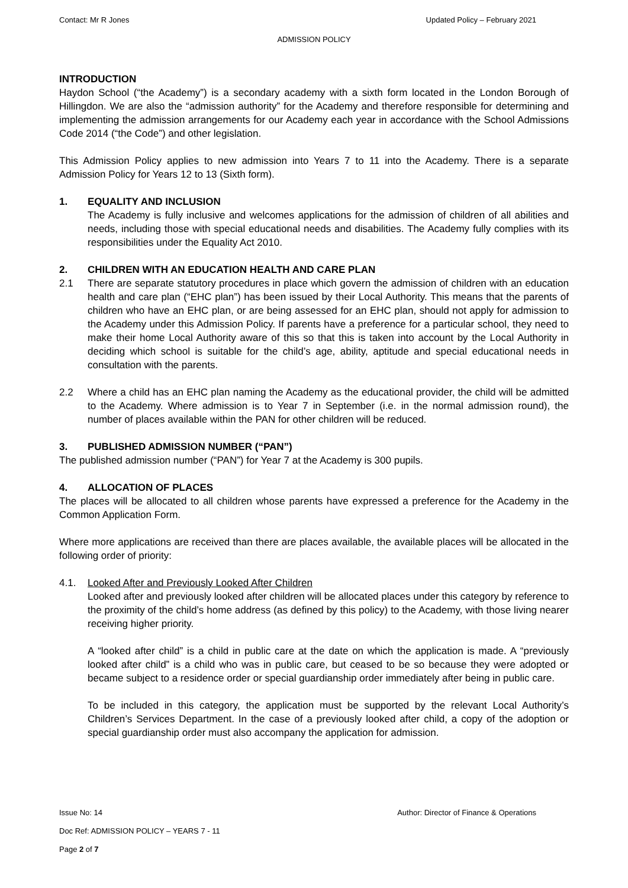Contact: Mr R Jones Updated Policy – February 2021
ADMISSION POLICY
INTRODUCTION
Haydon School (“the Academy”) is a secondary academy with a sixth form located in the London Borough of Hillingdon. We are also the “admission authority” for the Academy and therefore responsible for determining and implementing the admission arrangements for our Academy each year in accordance with the School Admissions Code 2014 (“the Code”) and other legislation.
This Admission Policy applies to new admission into Years 7 to 11 into the Academy. There is a separate Admission Policy for Years 12 to 13 (Sixth form).
1. EQUALITY AND INCLUSION
The Academy is fully inclusive and welcomes applications for the admission of children of all abilities and needs, including those with special educational needs and disabilities. The Academy fully complies with its responsibilities under the Equality Act 2010.
2. CHILDREN WITH AN EDUCATION HEALTH AND CARE PLAN
2.1 There are separate statutory procedures in place which govern the admission of children with an education health and care plan (“EHC plan”) has been issued by their Local Authority. This means that the parents of children who have an EHC plan, or are being assessed for an EHC plan, should not apply for admission to the Academy under this Admission Policy. If parents have a preference for a particular school, they need to make their home Local Authority aware of this so that this is taken into account by the Local Authority in deciding which school is suitable for the child’s age, ability, aptitude and special educational needs in consultation with the parents.
2.2 Where a child has an EHC plan naming the Academy as the educational provider, the child will be admitted to the Academy. Where admission is to Year 7 in September (i.e. in the normal admission round), the number of places available within the PAN for other children will be reduced.
3. PUBLISHED ADMISSION NUMBER (“PAN”)
The published admission number (“PAN”) for Year 7 at the Academy is 300 pupils.
4. ALLOCATION OF PLACES
The places will be allocated to all children whose parents have expressed a preference for the Academy in the Common Application Form.
Where more applications are received than there are places available, the available places will be allocated in the following order of priority:
4.1. Looked After and Previously Looked After Children
Looked after and previously looked after children will be allocated places under this category by reference to the proximity of the child’s home address (as defined by this policy) to the Academy, with those living nearer receiving higher priority.
A “looked after child” is a child in public care at the date on which the application is made. A “previously looked after child” is a child who was in public care, but ceased to be so because they were adopted or became subject to a residence order or special guardianship order immediately after being in public care.
To be included in this category, the application must be supported by the relevant Local Authority’s Children’s Services Department. In the case of a previously looked after child, a copy of the adoption or special guardianship order must also accompany the application for admission.
Issue No: 14 Author: Director of Finance & Operations
Doc Ref: ADMISSION POLICY – YEARS 7 - 11
Page 2 of 7